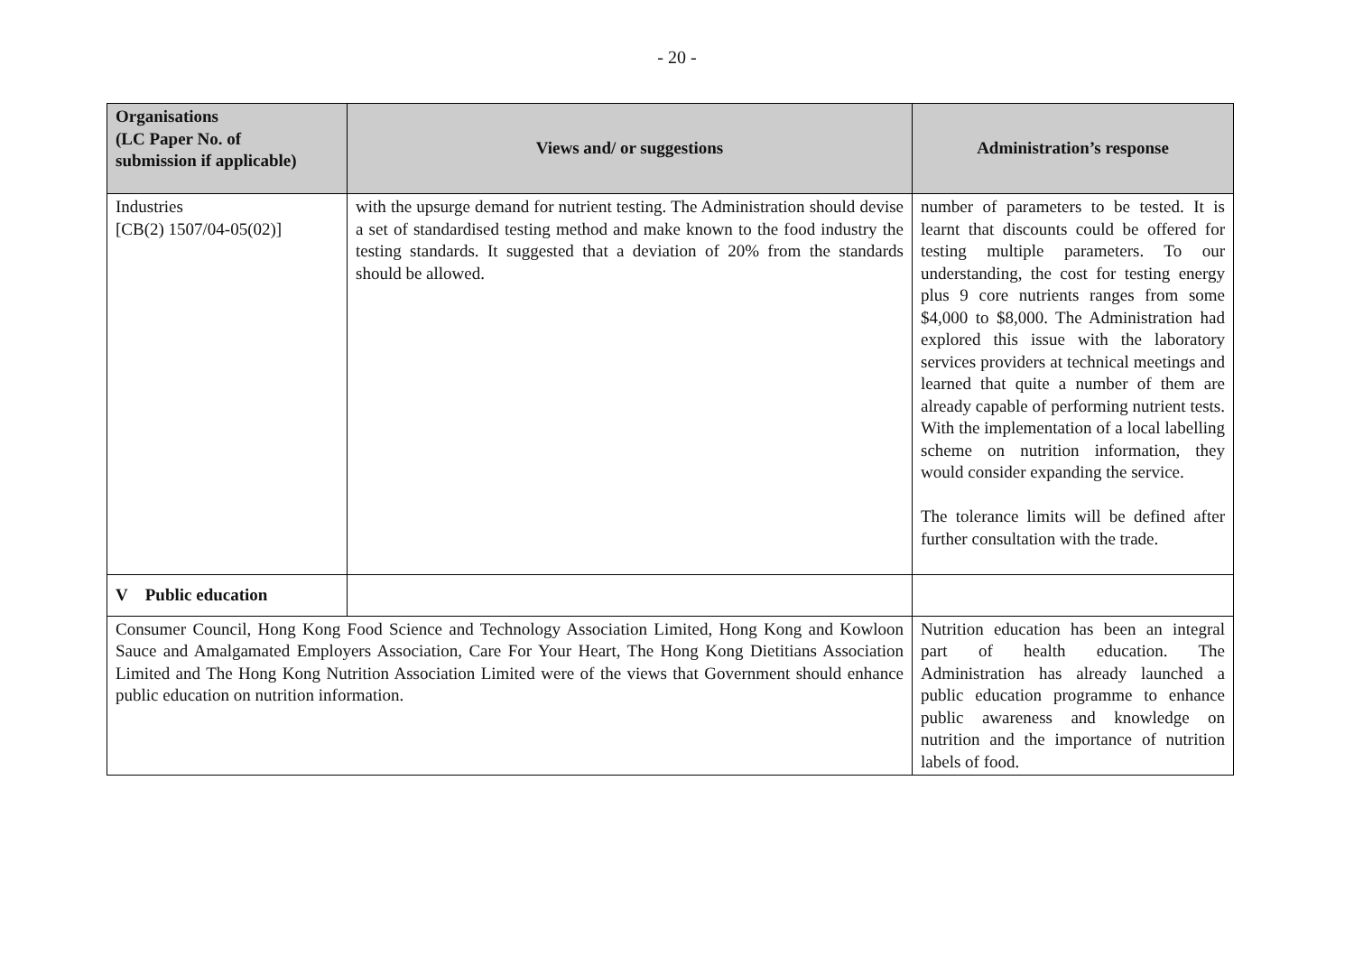- 20 -
| Organisations (LC Paper No. of submission if applicable) | Views and/ or suggestions | Administration’s response |
| --- | --- | --- |
| Industries [CB(2) 1507/04-05(02)] | with the upsurge demand for nutrient testing. The Administration should devise a set of standardised testing method and make known to the food industry the testing standards. It suggested that a deviation of 20% from the standards should be allowed. | number of parameters to be tested. It is learnt that discounts could be offered for testing multiple parameters. To our understanding, the cost for testing energy plus 9 core nutrients ranges from some $4,000 to $8,000. The Administration had explored this issue with the laboratory services providers at technical meetings and learned that quite a number of them are already capable of performing nutrient tests. With the implementation of a local labelling scheme on nutrition information, they would consider expanding the service. The tolerance limits will be defined after further consultation with the trade. |
| V Public education | | |
| Consumer Council, Hong Kong Food Science and Technology Association Limited, Hong Kong and Kowloon Sauce and Amalgamated Employers Association, Care For Your Heart, The Hong Kong Dietitians Association Limited and The Hong Kong Nutrition Association Limited were of the views that Government should enhance public education on nutrition information. | | Nutrition education has been an integral part of health education. The Administration has already launched a public education programme to enhance public awareness and knowledge on nutrition and the importance of nutrition labels of food. |